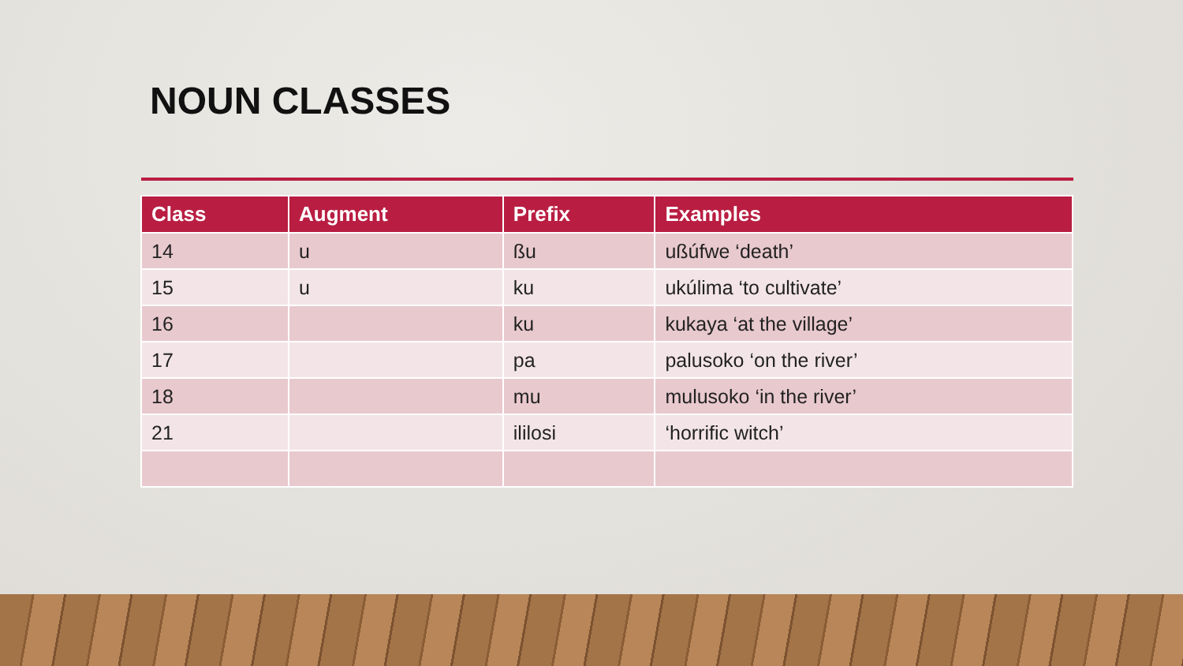NOUN CLASSES
| Class | Augment | Prefix | Examples |
| --- | --- | --- | --- |
| 14 | u | ßu | ußúfwe ‘death’ |
| 15 | u | ku | ukúlima ‘to cultivate’ |
| 16 | | ku | kukaya ‘at the village’ |
| 17 | | pa | palusoko ‘on the river’ |
| 18 | | mu | mulusoko ‘in the river’ |
| 21 | | ililosi | ‘horrific witch’ |